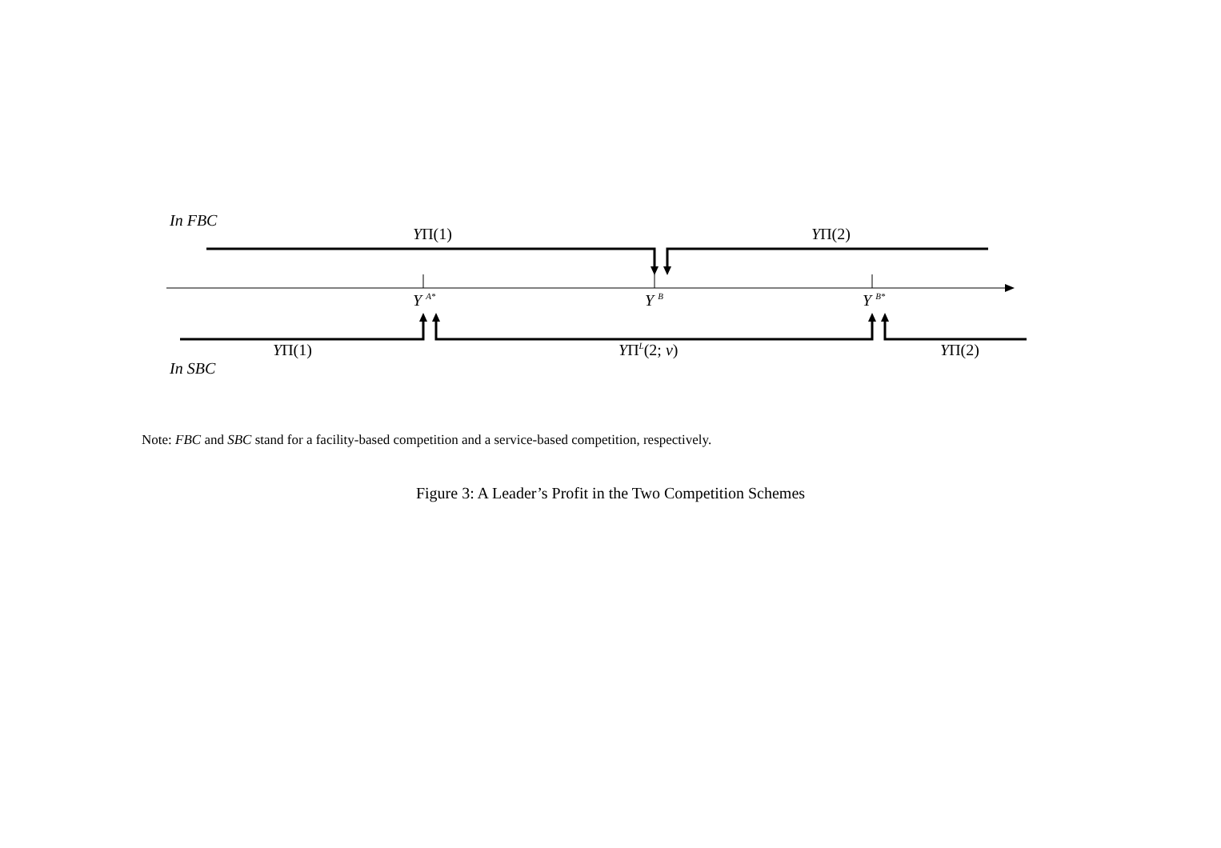In FBC
In SBC
YΠ(1) YΠ(2)
Y <sup>A*</sup> Y <sup>B</sup> Y <sup>B*</sup>
YΠ(1) YΠ<sup>L</sup>(2; v) YΠ(2)
Note: FBC and SBC stand for a facility-based competition and a service-based competition, respectively.
Figure 3: A Leader’s Profit in the Two Competition Schemes